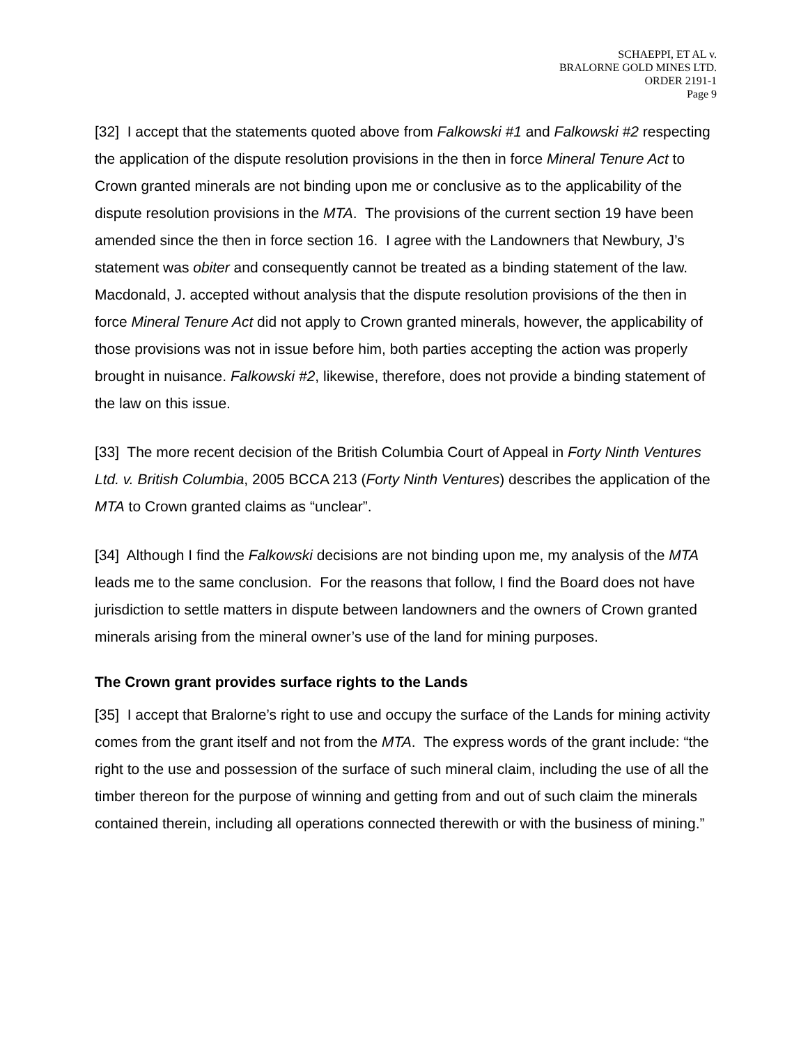SCHAEPPI, ET AL v.
BRALORNE GOLD MINES LTD.
ORDER 2191-1
Page 9
[32] I accept that the statements quoted above from Falkowski #1 and Falkowski #2 respecting the application of the dispute resolution provisions in the then in force Mineral Tenure Act to Crown granted minerals are not binding upon me or conclusive as to the applicability of the dispute resolution provisions in the MTA. The provisions of the current section 19 have been amended since the then in force section 16. I agree with the Landowners that Newbury, J’s statement was obiter and consequently cannot be treated as a binding statement of the law. Macdonald, J. accepted without analysis that the dispute resolution provisions of the then in force Mineral Tenure Act did not apply to Crown granted minerals, however, the applicability of those provisions was not in issue before him, both parties accepting the action was properly brought in nuisance. Falkowski #2, likewise, therefore, does not provide a binding statement of the law on this issue.
[33] The more recent decision of the British Columbia Court of Appeal in Forty Ninth Ventures Ltd. v. British Columbia, 2005 BCCA 213 (Forty Ninth Ventures) describes the application of the MTA to Crown granted claims as “unclear”.
[34] Although I find the Falkowski decisions are not binding upon me, my analysis of the MTA leads me to the same conclusion. For the reasons that follow, I find the Board does not have jurisdiction to settle matters in dispute between landowners and the owners of Crown granted minerals arising from the mineral owner’s use of the land for mining purposes.
The Crown grant provides surface rights to the Lands
[35] I accept that Bralorne’s right to use and occupy the surface of the Lands for mining activity comes from the grant itself and not from the MTA. The express words of the grant include: “the right to the use and possession of the surface of such mineral claim, including the use of all the timber thereon for the purpose of winning and getting from and out of such claim the minerals contained therein, including all operations connected therewith or with the business of mining.”